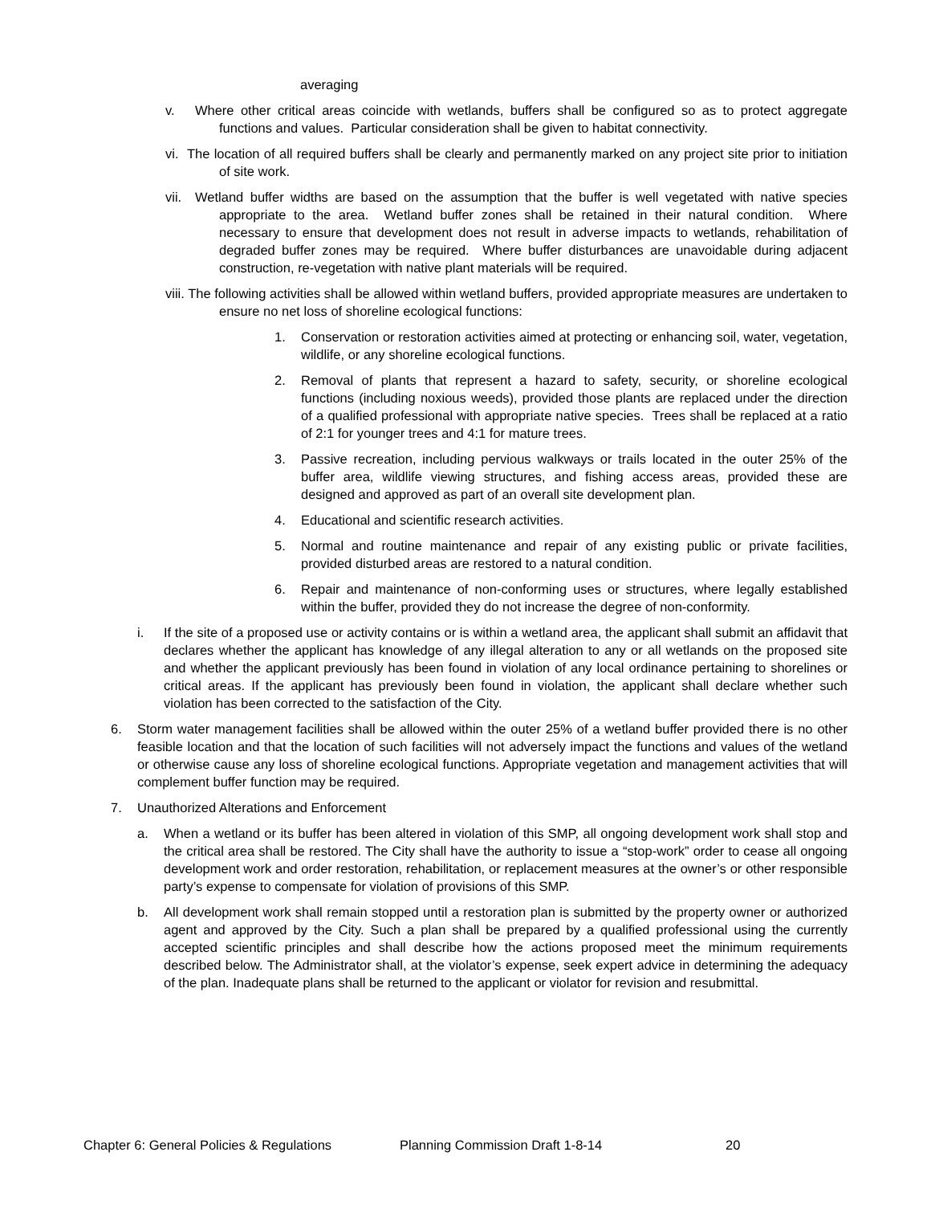averaging
v. Where other critical areas coincide with wetlands, buffers shall be configured so as to protect aggregate functions and values. Particular consideration shall be given to habitat connectivity.
vi. The location of all required buffers shall be clearly and permanently marked on any project site prior to initiation of site work.
vii. Wetland buffer widths are based on the assumption that the buffer is well vegetated with native species appropriate to the area. Wetland buffer zones shall be retained in their natural condition. Where necessary to ensure that development does not result in adverse impacts to wetlands, rehabilitation of degraded buffer zones may be required. Where buffer disturbances are unavoidable during adjacent construction, re-vegetation with native plant materials will be required.
viii. The following activities shall be allowed within wetland buffers, provided appropriate measures are undertaken to ensure no net loss of shoreline ecological functions:
1. Conservation or restoration activities aimed at protecting or enhancing soil, water, vegetation, wildlife, or any shoreline ecological functions.
2. Removal of plants that represent a hazard to safety, security, or shoreline ecological functions (including noxious weeds), provided those plants are replaced under the direction of a qualified professional with appropriate native species. Trees shall be replaced at a ratio of 2:1 for younger trees and 4:1 for mature trees.
3. Passive recreation, including pervious walkways or trails located in the outer 25% of the buffer area, wildlife viewing structures, and fishing access areas, provided these are designed and approved as part of an overall site development plan.
4. Educational and scientific research activities.
5. Normal and routine maintenance and repair of any existing public or private facilities, provided disturbed areas are restored to a natural condition.
6. Repair and maintenance of non-conforming uses or structures, where legally established within the buffer, provided they do not increase the degree of non-conformity.
i. If the site of a proposed use or activity contains or is within a wetland area, the applicant shall submit an affidavit that declares whether the applicant has knowledge of any illegal alteration to any or all wetlands on the proposed site and whether the applicant previously has been found in violation of any local ordinance pertaining to shorelines or critical areas. If the applicant has previously been found in violation, the applicant shall declare whether such violation has been corrected to the satisfaction of the City.
6. Storm water management facilities shall be allowed within the outer 25% of a wetland buffer provided there is no other feasible location and that the location of such facilities will not adversely impact the functions and values of the wetland or otherwise cause any loss of shoreline ecological functions. Appropriate vegetation and management activities that will complement buffer function may be required.
7. Unauthorized Alterations and Enforcement
a. When a wetland or its buffer has been altered in violation of this SMP, all ongoing development work shall stop and the critical area shall be restored. The City shall have the authority to issue a “stop-work” order to cease all ongoing development work and order restoration, rehabilitation, or replacement measures at the owner’s or other responsible party’s expense to compensate for violation of provisions of this SMP.
b. All development work shall remain stopped until a restoration plan is submitted by the property owner or authorized agent and approved by the City. Such a plan shall be prepared by a qualified professional using the currently accepted scientific principles and shall describe how the actions proposed meet the minimum requirements described below. The Administrator shall, at the violator’s expense, seek expert advice in determining the adequacy of the plan. Inadequate plans shall be returned to the applicant or violator for revision and resubmittal.
Chapter 6: General Policies & Regulations Planning Commission Draft 1-8-14 20